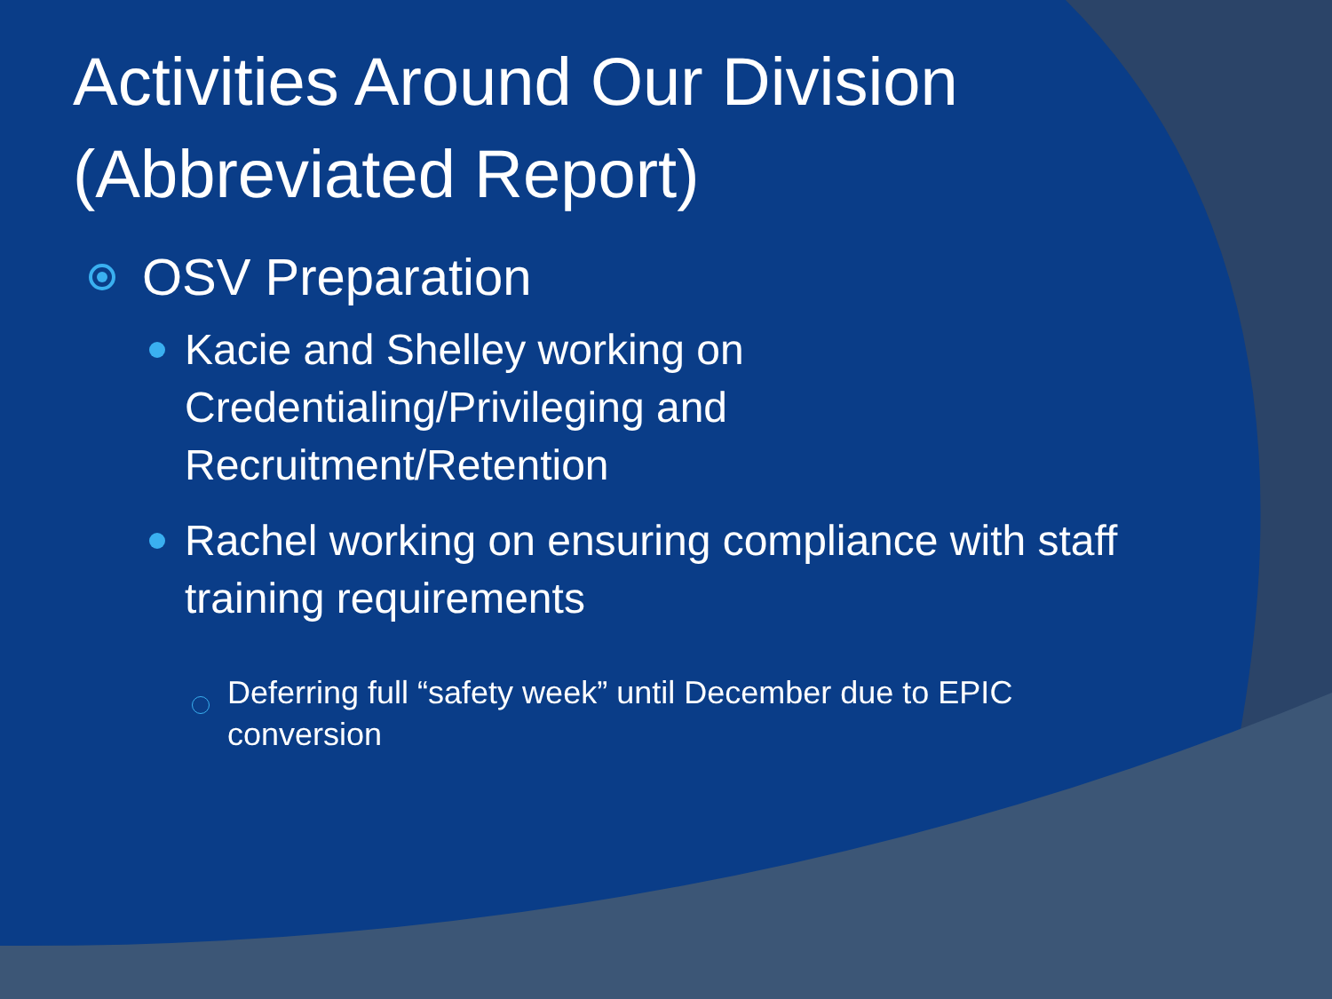Activities Around Our Division (Abbreviated Report)
OSV Preparation
Kacie and Shelley working on Credentialing/Privileging and Recruitment/Retention
Rachel working on ensuring compliance with staff training requirements
Deferring full “safety week” until December due to EPIC conversion